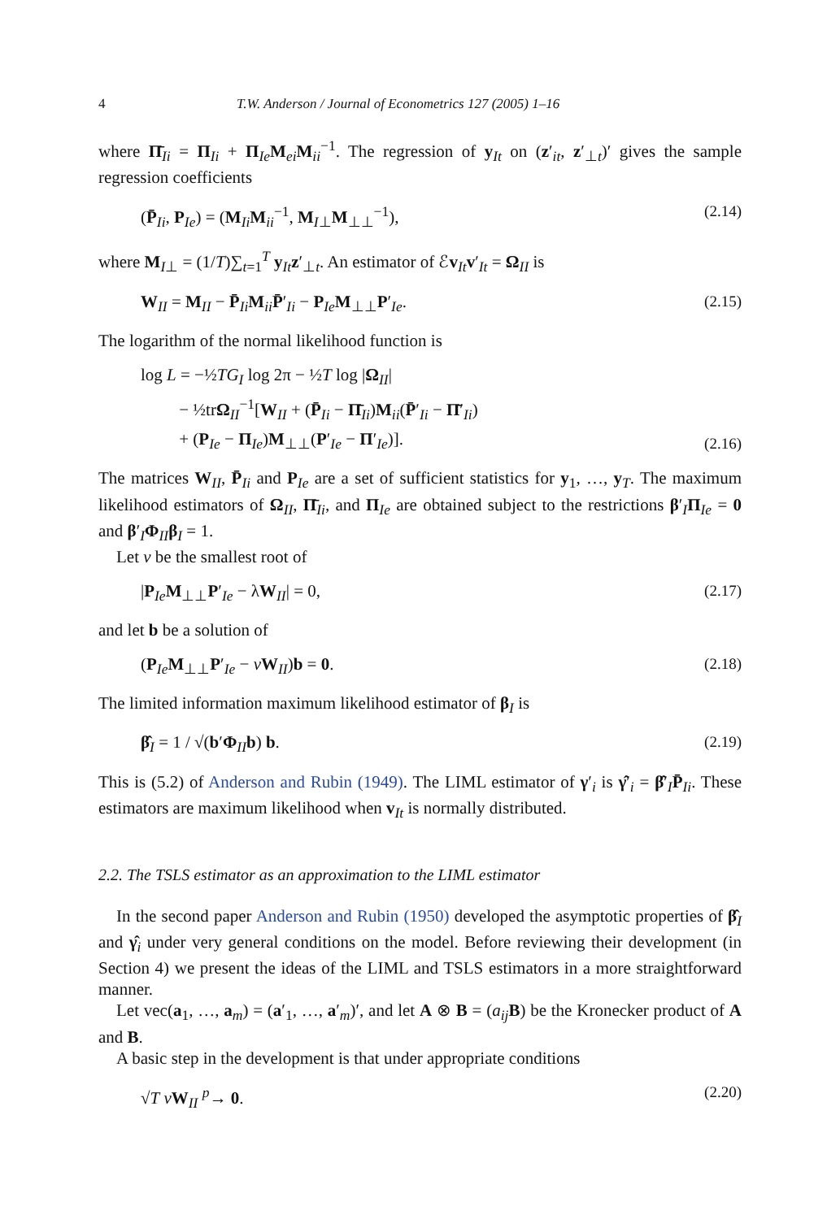4 T.W. Anderson / Journal of Econometrics 127 (2005) 1–16
where Π̄<sub>Ii</sub> = Π<sub>Ii</sub> + Π<sub>Ie</sub>M<sub>ei</sub>M<sub>ii</sub><sup>−1</sup>. The regression of y<sub>It</sub> on (z′<sub>it</sub>, z′<sub>⊥t</sub>)′ gives the sample regression coefficients
(P̄<sub>Ii</sub>, P<sub>Ie</sub>) = (M<sub>Ii</sub>M<sub>ii</sub><sup>−1</sup>, M<sub>I⊥</sub>M<sub>⊥⊥</sub><sup>−1</sup>), (2.14)
where M<sub>I⊥</sub> = (1/T)∑<sub>t=1</sub><sup>T</sup> y<sub>It</sub>z′<sub>⊥t</sub>. An estimator of ℰv<sub>It</sub>v′<sub>It</sub> = Ω<sub>II</sub> is
W<sub>II</sub> = M<sub>II</sub> − P̄<sub>Ii</sub>M<sub>ii</sub>P̄′<sub>Ii</sub> − P<sub>Ie</sub>M<sub>⊥⊥</sub>P′<sub>Ie</sub>. (2.15)
The logarithm of the normal likelihood function is
log L = −½TG<sub>I</sub> log 2π − ½T log |Ω<sub>II</sub>|
− ½trΩ<sub>II</sub><sup>−1</sup>[W<sub>II</sub> + (P̄<sub>Ii</sub> − Π̄<sub>Ii</sub>)M<sub>ii</sub>(P̄′<sub>Ii</sub> − Π̄′<sub>Ii</sub>)
+ (P<sub>Ie</sub> − Π<sub>Ie</sub>)M<sub>⊥⊥</sub>(P′<sub>Ie</sub> − Π′<sub>Ie</sub>)]. (2.16)
The matrices W<sub>II</sub>, P̄<sub>Ii</sub> and P<sub>Ie</sub> are a set of sufficient statistics for y<sub>1</sub>, …, y<sub>T</sub>. The maximum likelihood estimators of Ω<sub>II</sub>, Π̄<sub>Ii</sub>, and Π<sub>Ie</sub> are obtained subject to the restrictions β′<sub>I</sub>Π<sub>Ie</sub> = 0 and β′<sub>I</sub>Φ<sub>II</sub>β<sub>I</sub> = 1.
Let v be the smallest root of
|P<sub>Ie</sub>M<sub>⊥⊥</sub>P′<sub>Ie</sub> − λW<sub>II</sub>| = 0, (2.17)
and let b be a solution of
(P<sub>Ie</sub>M<sub>⊥⊥</sub>P′<sub>Ie</sub> − vW<sub>II</sub>)b = 0. (2.18)
The limited information maximum likelihood estimator of β<sub>I</sub> is
β̂<sub>I</sub> = 1 / √(b′Φ<sub>II</sub>b) b. (2.19)
This is (5.2) of Anderson and Rubin (1949). The LIML estimator of γ′<sub>i</sub> is γ̂′<sub>i</sub> = β̂′<sub>I</sub>P̄<sub>Ii</sub>. These estimators are maximum likelihood when v<sub>It</sub> is normally distributed.
2.2. The TSLS estimator as an approximation to the LIML estimator
In the second paper Anderson and Rubin (1950) developed the asymptotic properties of β̂<sub>I</sub> and γ̂<sub>i</sub> under very general conditions on the model. Before reviewing their development (in Section 4) we present the ideas of the LIML and TSLS estimators in a more straightforward manner.
Let vec(a<sub>1</sub>, …, a<sub>m</sub>) = (a′<sub>1</sub>, …, a′<sub>m</sub>)′, and let A ⊗ B = (a<sub>ij</sub> B) be the Kronecker product of A and B.
A basic step in the development is that under appropriate conditions
√T vW<sub>II</sub> <sup>p</sup>→ 0. (2.20)